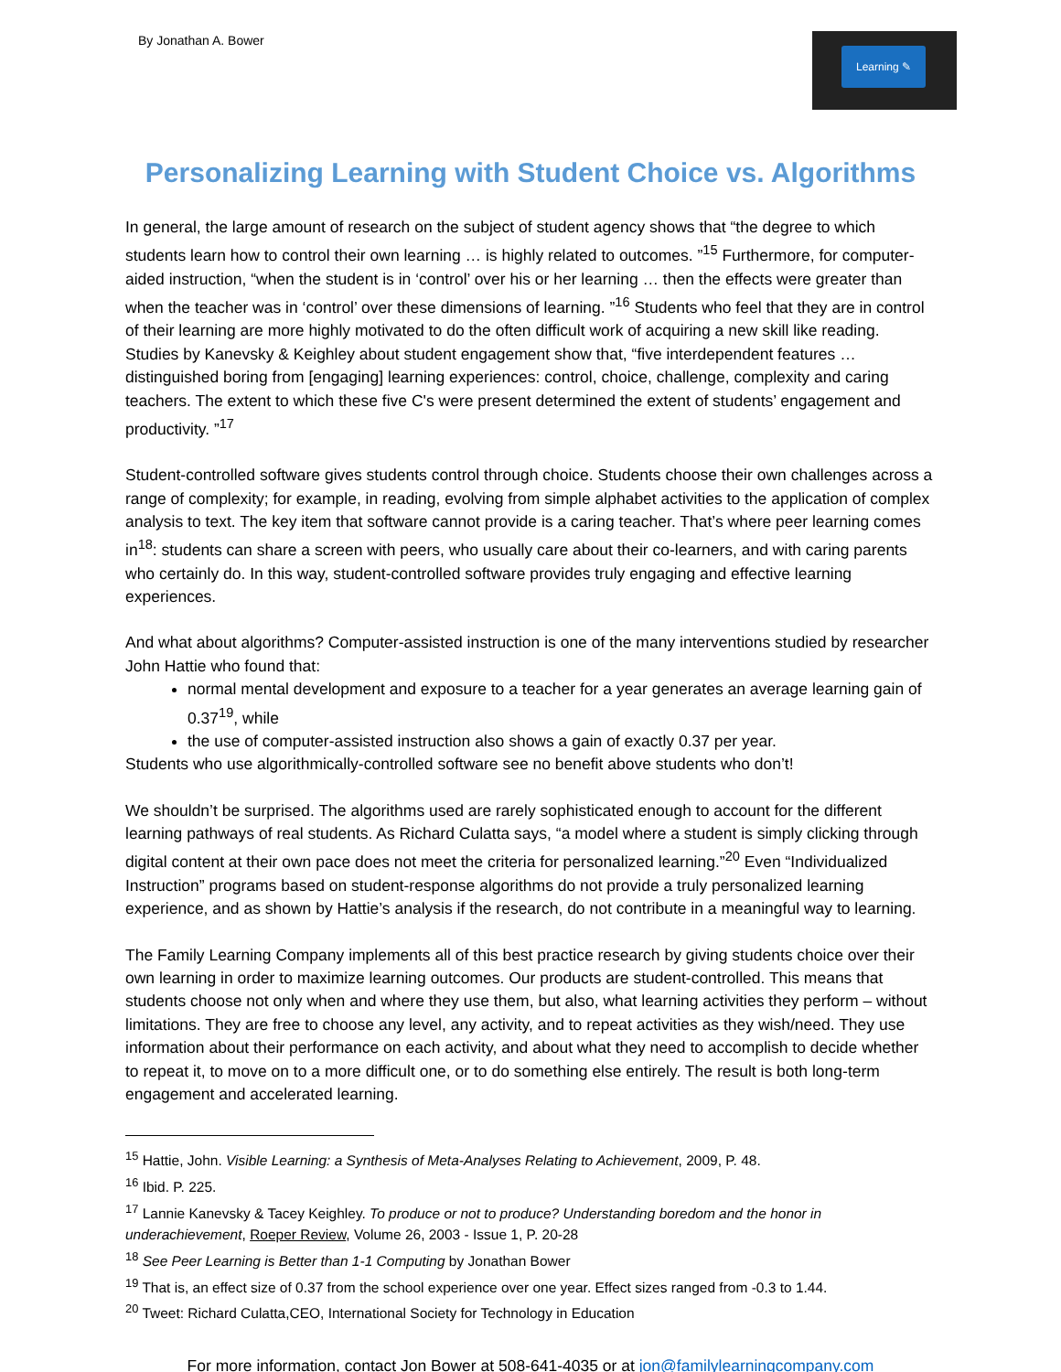By Jonathan A. Bower
Learning ✎
Personalizing Learning with Student Choice vs. Algorithms
In general, the large amount of research on the subject of student agency shows that “the degree to which students learn how to control their own learning … is highly related to outcomes. ”<sup>15</sup> Furthermore, for computer-aided instruction, “when the student is in ‘control’ over his or her learning … then the effects were greater than when the teacher was in ‘control’ over these dimensions of learning. ”<sup>16</sup> Students who feel that they are in control of their learning are more highly motivated to do the often difficult work of acquiring a new skill like reading. Studies by Kanevsky & Keighley about student engagement show that, “five interdependent features … distinguished boring from [engaging] learning experiences: control, choice, challenge, complexity and caring teachers. The extent to which these five C's were present determined the extent of students’ engagement and productivity. ”<sup>17</sup>
Student-controlled software gives students control through choice. Students choose their own challenges across a range of complexity; for example, in reading, evolving from simple alphabet activities to the application of complex analysis to text. The key item that software cannot provide is a caring teacher. That’s where peer learning comes in<sup>18</sup>: students can share a screen with peers, who usually care about their co-learners, and with caring parents who certainly do. In this way, student-controlled software provides truly engaging and effective learning experiences.
And what about algorithms? Computer-assisted instruction is one of the many interventions studied by researcher John Hattie who found that:
normal mental development and exposure to a teacher for a year generates an average learning gain of 0.37<sup>19</sup>, while
the use of computer-assisted instruction also shows a gain of exactly 0.37 per year.
Students who use algorithmically-controlled software see no benefit above students who don’t!
We shouldn’t be surprised. The algorithms used are rarely sophisticated enough to account for the different learning pathways of real students. As Richard Culatta says, “a model where a student is simply clicking through digital content at their own pace does not meet the criteria for personalized learning.”<sup>20</sup> Even “Individualized Instruction” programs based on student-response algorithms do not provide a truly personalized learning experience, and as shown by Hattie’s analysis if the research, do not contribute in a meaningful way to learning.
The Family Learning Company implements all of this best practice research by giving students choice over their own learning in order to maximize learning outcomes. Our products are student-controlled. This means that students choose not only when and where they use them, but also, what learning activities they perform – without limitations. They are free to choose any level, any activity, and to repeat activities as they wish/need. They use information about their performance on each activity, and about what they need to accomplish to decide whether to repeat it, to move on to a more difficult one, or to do something else entirely. The result is both long-term engagement and accelerated learning.
<sup>15</sup> Hattie, John. Visible Learning: a Synthesis of Meta-Analyses Relating to Achievement, 2009, P. 48.
<sup>16</sup> Ibid. P. 225.
<sup>17</sup> Lannie Kanevsky & Tacey Keighley. To produce or not to produce? Understanding boredom and the honor in underachievement, Roeper Review, Volume 26, 2003 - Issue 1, P. 20-28
<sup>18</sup> See Peer Learning is Better than 1-1 Computing by Jonathan Bower
<sup>19</sup> That is, an effect size of 0.37 from the school experience over one year. Effect sizes ranged from -0.3 to 1.44.
<sup>20</sup> Tweet: Richard Culatta,CEO, International Society for Technology in Education
For more information, contact Jon Bower at 508-641-4035 or at jon@familylearningcompany.com